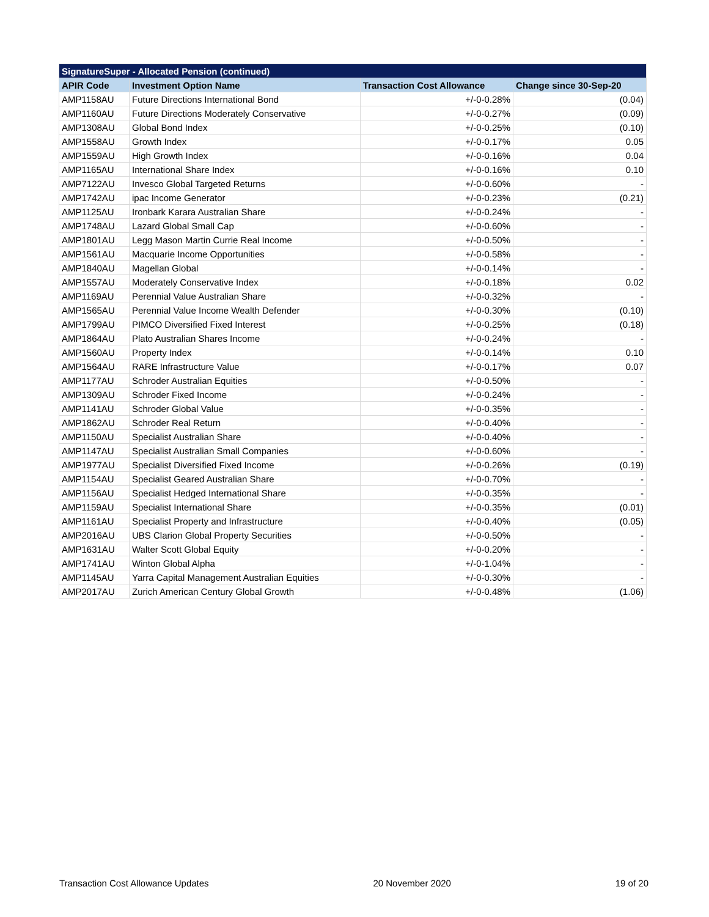| SignatureSuper - Allocated Pension (continued) | | | |
| --- | --- | --- | --- |
| APIR Code | Investment Option Name | Transaction Cost Allowance | Change since 30-Sep-20 |
| AMP1158AU | Future Directions International Bond | +/-0-0.28% | (0.04) |
| AMP1160AU | Future Directions Moderately Conservative | +/-0-0.27% | (0.09) |
| AMP1308AU | Global Bond Index | +/-0-0.25% | (0.10) |
| AMP1558AU | Growth Index | +/-0-0.17% | 0.05 |
| AMP1559AU | High Growth Index | +/-0-0.16% | 0.04 |
| AMP1165AU | International Share Index | +/-0-0.16% | 0.10 |
| AMP7122AU | Invesco Global Targeted Returns | +/-0-0.60% | - |
| AMP1742AU | ipac Income Generator | +/-0-0.23% | (0.21) |
| AMP1125AU | Ironbark Karara Australian Share | +/-0-0.24% | - |
| AMP1748AU | Lazard Global Small Cap | +/-0-0.60% | - |
| AMP1801AU | Legg Mason Martin Currie Real Income | +/-0-0.50% | - |
| AMP1561AU | Macquarie Income Opportunities | +/-0-0.58% | - |
| AMP1840AU | Magellan Global | +/-0-0.14% | - |
| AMP1557AU | Moderately Conservative Index | +/-0-0.18% | 0.02 |
| AMP1169AU | Perennial Value Australian Share | +/-0-0.32% | - |
| AMP1565AU | Perennial Value Income Wealth Defender | +/-0-0.30% | (0.10) |
| AMP1799AU | PIMCO Diversified Fixed Interest | +/-0-0.25% | (0.18) |
| AMP1864AU | Plato Australian Shares Income | +/-0-0.24% | - |
| AMP1560AU | Property Index | +/-0-0.14% | 0.10 |
| AMP1564AU | RARE Infrastructure Value | +/-0-0.17% | 0.07 |
| AMP1177AU | Schroder Australian Equities | +/-0-0.50% | - |
| AMP1309AU | Schroder Fixed Income | +/-0-0.24% | - |
| AMP1141AU | Schroder Global Value | +/-0-0.35% | - |
| AMP1862AU | Schroder Real Return | +/-0-0.40% | - |
| AMP1150AU | Specialist Australian Share | +/-0-0.40% | - |
| AMP1147AU | Specialist Australian Small Companies | +/-0-0.60% | - |
| AMP1977AU | Specialist Diversified Fixed Income | +/-0-0.26% | (0.19) |
| AMP1154AU | Specialist Geared Australian Share | +/-0-0.70% | - |
| AMP1156AU | Specialist Hedged International Share | +/-0-0.35% | - |
| AMP1159AU | Specialist International Share | +/-0-0.35% | (0.01) |
| AMP1161AU | Specialist Property and Infrastructure | +/-0-0.40% | (0.05) |
| AMP2016AU | UBS Clarion Global Property Securities | +/-0-0.50% | - |
| AMP1631AU | Walter Scott Global Equity | +/-0-0.20% | - |
| AMP1741AU | Winton Global Alpha | +/-0-1.04% | - |
| AMP1145AU | Yarra Capital Management Australian Equities | +/-0-0.30% | - |
| AMP2017AU | Zurich American Century Global Growth | +/-0-0.48% | (1.06) |
Transaction Cost Allowance Updates 20 November 2020 19 of 20